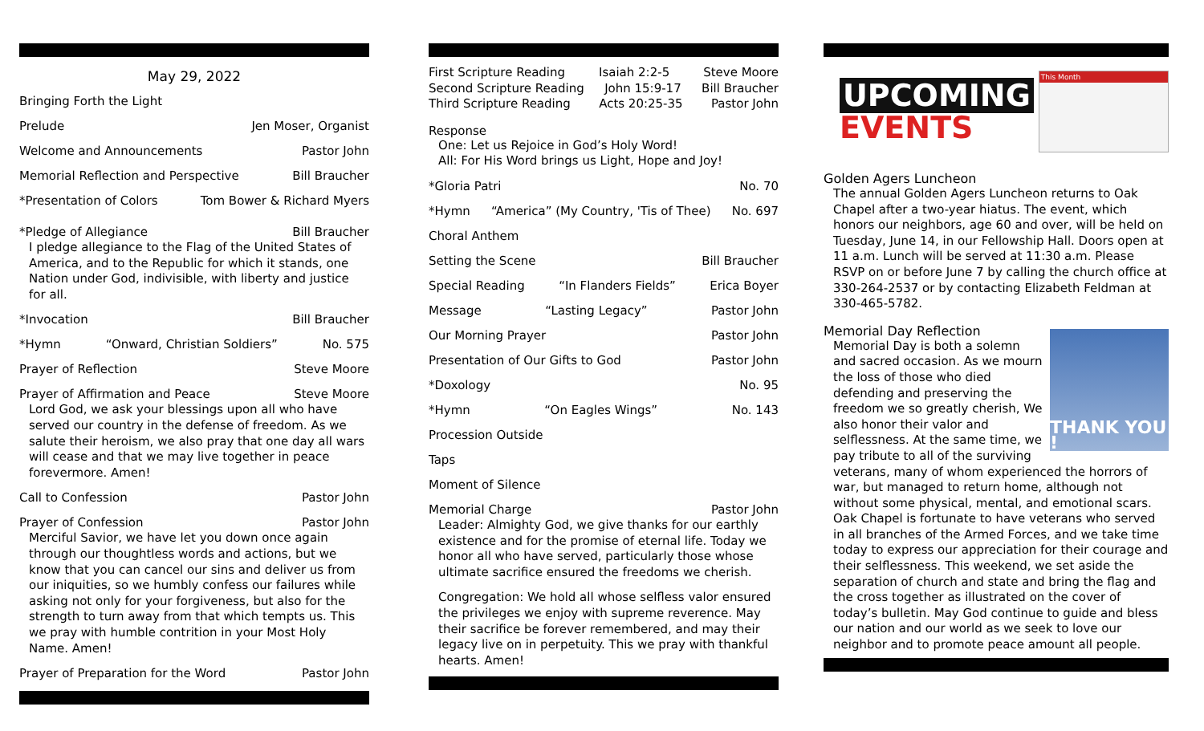May 29, 2022
Bringing Forth the Light
Prelude Jen Moser, Organist
Welcome and Announcements Pastor John
Memorial Reflection and Perspective Bill Braucher
*Presentation of Colors Tom Bower & Richard Myers
*Pledge of Allegiance Bill Braucher
I pledge allegiance to the Flag of the United States of America, and to the Republic for which it stands, one Nation under God, indivisible, with liberty and justice for all.
*Invocation Bill Braucher
*Hymn “Onward, Christian Soldiers” No. 575
Prayer of Reflection Steve Moore
Prayer of Affirmation and Peace Steve Moore
Lord God, we ask your blessings upon all who have served our country in the defense of freedom. As we salute their heroism, we also pray that one day all wars will cease and that we may live together in peace forevermore. Amen!
Call to Confession Pastor John
Prayer of Confession Pastor John
Merciful Savior, we have let you down once again through our thoughtless words and actions, but we know that you can cancel our sins and deliver us from our iniquities, so we humbly confess our failures while asking not only for your forgiveness, but also for the strength to turn away from that which tempts us. This we pray with humble contrition in your Most Holy Name. Amen!
Prayer of Preparation for the Word Pastor John
First Scripture Reading Isaiah 2:2-5 Steve Moore
Second Scripture Reading John 15:9-17 Bill Braucher
Third Scripture Reading Acts 20:25-35 Pastor John
Response
One: Let us Rejoice in God’s Holy Word!
All: For His Word brings us Light, Hope and Joy!
*Gloria Patri No. 70
*Hymn “America” (My Country, 'Tis of Thee) No. 697
Choral Anthem
Setting the Scene Bill Braucher
Special Reading “In Flanders Fields” Erica Boyer
Message “Lasting Legacy” Pastor John
Our Morning Prayer Pastor John
Presentation of Our Gifts to God Pastor John
*Doxology No. 95
*Hymn “On Eagles Wings” No. 143
Procession Outside
Taps
Moment of Silence
Memorial Charge Pastor John
Leader: Almighty God, we give thanks for our earthly existence and for the promise of eternal life. Today we honor all who have served, particularly those whose ultimate sacrifice ensured the freedoms we cherish.
Congregation: We hold all whose selfless valor ensured the privileges we enjoy with supreme reverence. May their sacrifice be forever remembered, and may their legacy live on in perpetuity. This we pray with thankful hearts. Amen!
UPCOMING
EVENTS
This Month
Golden Agers Luncheon
The annual Golden Agers Luncheon returns to Oak Chapel after a two-year hiatus. The event, which honors our neighbors, age 60 and over, will be held on Tuesday, June 14, in our Fellowship Hall. Doors open at 11 a.m. Lunch will be served at 11:30 a.m. Please RSVP on or before June 7 by calling the church office at 330-264-2537 or by contacting Elizabeth Feldman at 330-465-5782.
Memorial Day Reflection
THANK YOU !
Memorial Day is both a solemn and sacred occasion. As we mourn the loss of those who died defending and preserving the freedom we so greatly cherish, We also honor their valor and selflessness. At the same time, we pay tribute to all of the surviving veterans, many of whom experienced the horrors of war, but managed to return home, although not without some physical, mental, and emotional scars. Oak Chapel is fortunate to have veterans who served in all branches of the Armed Forces, and we take time today to express our appreciation for their courage and their selflessness. This weekend, we set aside the separation of church and state and bring the flag and the cross together as illustrated on the cover of today’s bulletin. May God continue to guide and bless our nation and our world as we seek to love our neighbor and to promote peace amount all people.